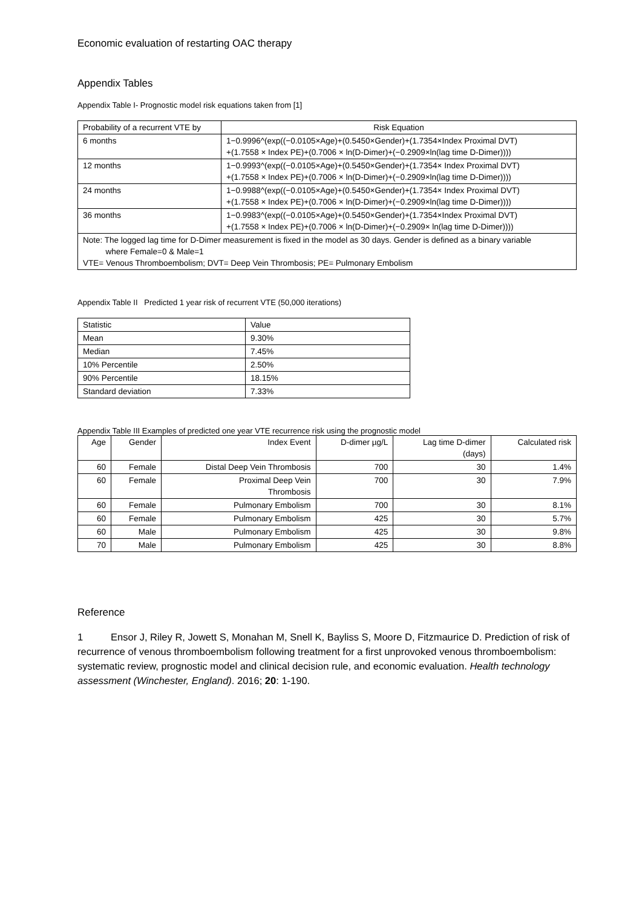Economic evaluation of restarting OAC therapy
Appendix Tables
Appendix Table I- Prognostic model risk equations taken from [1]
| Probability of a recurrent VTE by | Risk Equation |
| --- | --- |
| 6 months | 1−0.9996^(exp((−0.0105×Age)+(0.5450×Gender)+(1.7354×Index Proximal DVT) +(1.7558 × Index PE)+(0.7006 × ln(D-Dimer)+(−0.2909×ln(lag time D-Dimer)))) |
| 12 months | 1−0.9993^(exp((−0.0105×Age)+(0.5450×Gender)+(1.7354× Index Proximal DVT) +(1.7558 × Index PE)+(0.7006 × ln(D-Dimer)+(−0.2909×ln(lag time D-Dimer)))) |
| 24 months | 1−0.9988^(exp((−0.0105×Age)+(0.5450×Gender)+(1.7354× Index Proximal DVT) +(1.7558 × Index PE)+(0.7006 × ln(D-Dimer)+(−0.2909×ln(lag time D-Dimer)))) |
| 36 months | 1−0.9983^(exp((−0.0105×Age)+(0.5450×Gender)+(1.7354×Index Proximal DVT) +(1.7558 × Index PE)+(0.7006 × ln(D-Dimer)+(−0.2909× ln(lag time D-Dimer)))) |
| Note: The logged lag time for D-Dimer measurement is fixed in the model as 30 days. Gender is defined as a binary variable where Female=0 & Male=1 VTE= Venous Thromboembolism; DVT= Deep Vein Thrombosis; PE= Pulmonary Embolism | |
Appendix Table II Predicted 1 year risk of recurrent VTE (50,000 iterations)
| Statistic | Value |
| Mean | 9.30% |
| Median | 7.45% |
| 10% Percentile | 2.50% |
| 90% Percentile | 18.15% |
| Standard deviation | 7.33% |
Appendix Table III Examples of predicted one year VTE recurrence risk using the prognostic model
| Age | Gender | Index Event | D-dimer µg/L | Lag time D-dimer (days) | Calculated risk |
| 60 | Female | Distal Deep Vein Thrombosis | 700 | 30 | 1.4% |
| 60 | Female | Proximal Deep Vein Thrombosis | 700 | 30 | 7.9% |
| 60 | Female | Pulmonary Embolism | 700 | 30 | 8.1% |
| 60 | Female | Pulmonary Embolism | 425 | 30 | 5.7% |
| 60 | Male | Pulmonary Embolism | 425 | 30 | 9.8% |
| 70 | Male | Pulmonary Embolism | 425 | 30 | 8.8% |
Reference
1 Ensor J, Riley R, Jowett S, Monahan M, Snell K, Bayliss S, Moore D, Fitzmaurice D. Prediction of risk of recurrence of venous thromboembolism following treatment for a first unprovoked venous thromboembolism: systematic review, prognostic model and clinical decision rule, and economic evaluation. Health technology assessment (Winchester, England). 2016; 20: 1-190.